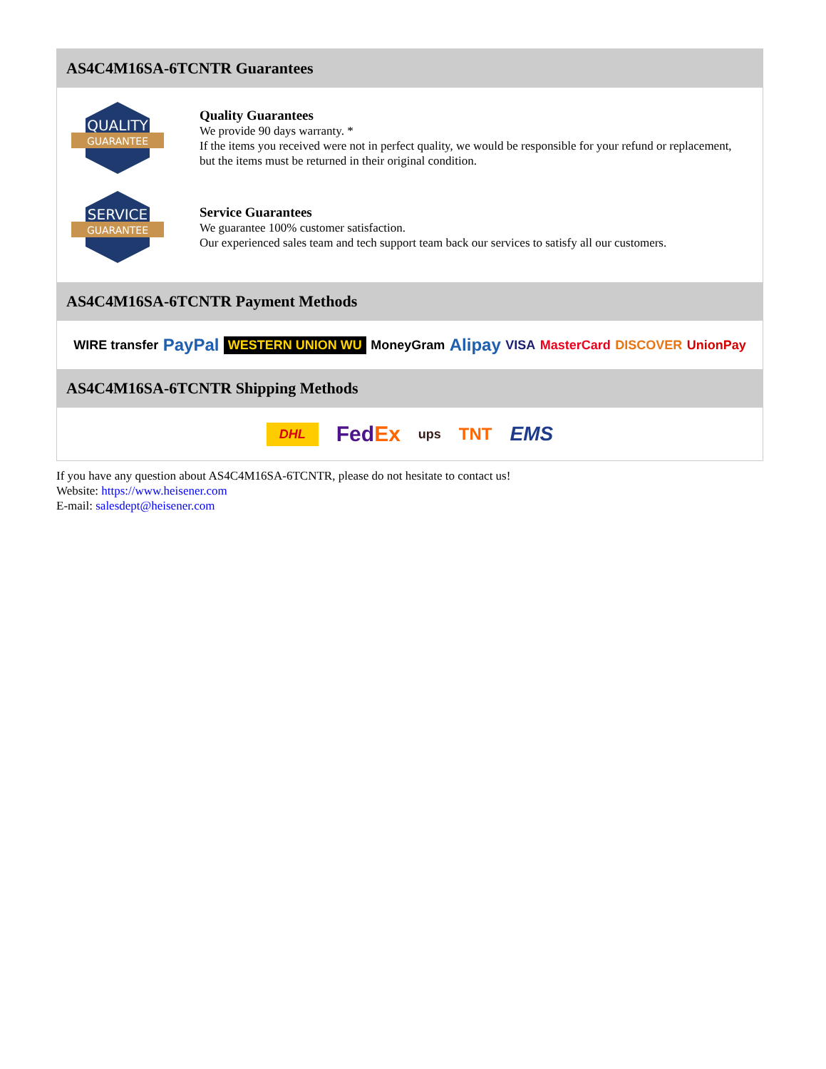AS4C4M16SA-6TCNTR Guarantees
QUALITY
GUARANTEE
Quality Guarantees
We provide 90 days warranty. *
If the items you received were not in perfect quality, we would be responsible for your refund or replacement, but the items must be returned in their original condition.
SERVICE
GUARANTEE
Service Guarantees
We guarantee 100% customer satisfaction.
Our experienced sales team and tech support team back our services to satisfy all our customers.
AS4C4M16SA-6TCNTR Payment Methods
WIRE transfer PayPal WESTERN UNION WU MoneyGram Alipay VISA MasterCard DISCOVER UnionPay
AS4C4M16SA-6TCNTR Shipping Methods
DHL FedEx ups TNT EMS
If you have any question about AS4C4M16SA-6TCNTR, please do not hesitate to contact us!
Website: https://www.heisener.com
E-mail: salesdept@heisener.com